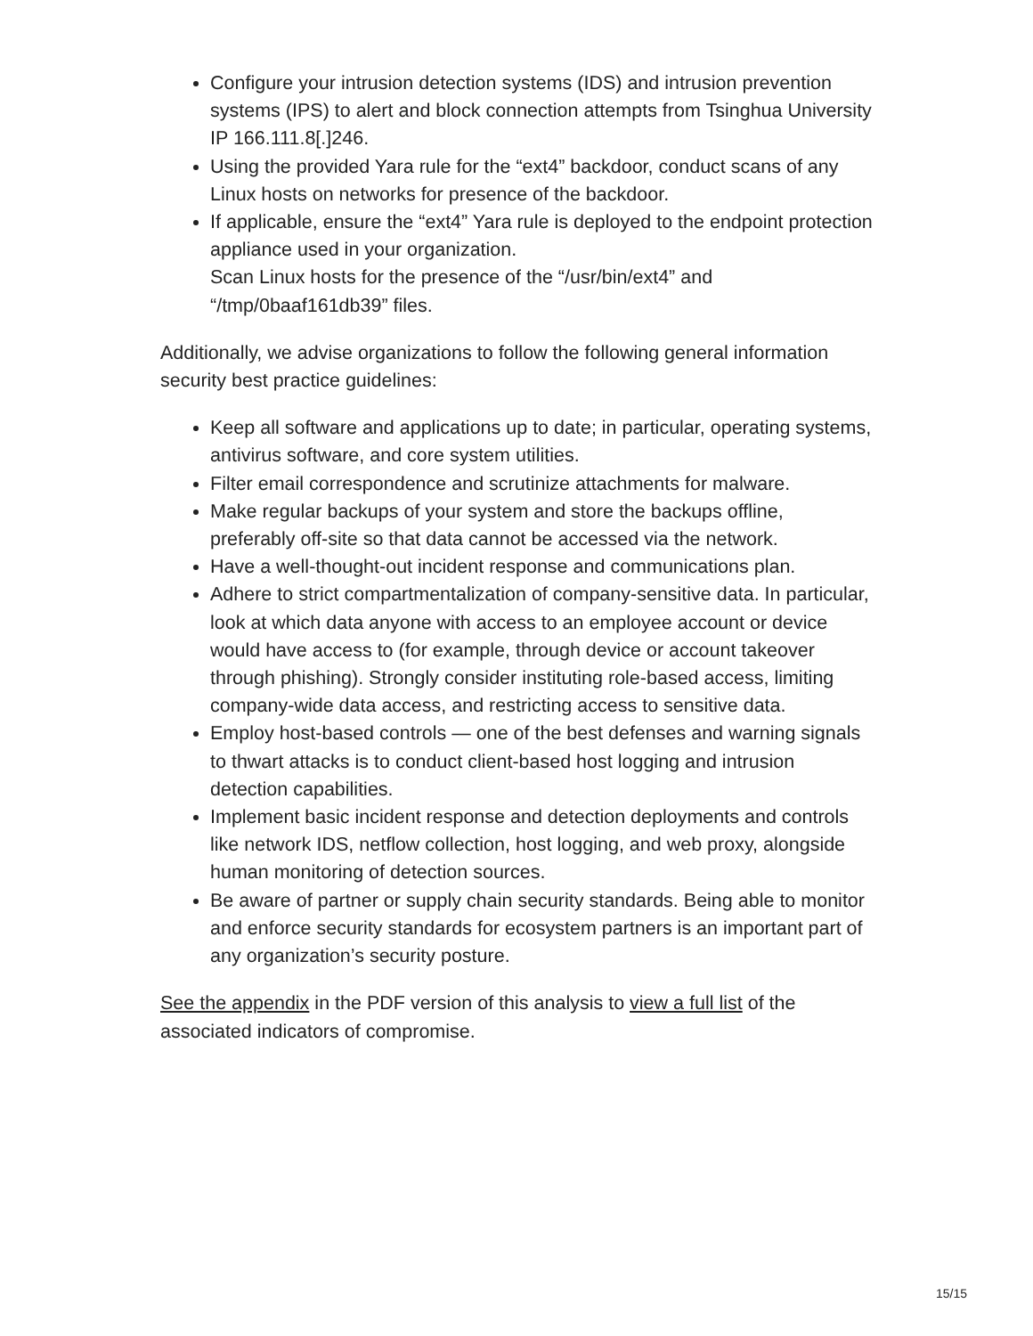Configure your intrusion detection systems (IDS) and intrusion prevention systems (IPS) to alert and block connection attempts from Tsinghua University IP 166.111.8[.]246.
Using the provided Yara rule for the “ext4” backdoor, conduct scans of any Linux hosts on networks for presence of the backdoor.
If applicable, ensure the “ext4” Yara rule is deployed to the endpoint protection appliance used in your organization.
Scan Linux hosts for the presence of the “/usr/bin/ext4” and “/tmp/0baaf161db39” files.
Additionally, we advise organizations to follow the following general information security best practice guidelines:
Keep all software and applications up to date; in particular, operating systems, antivirus software, and core system utilities.
Filter email correspondence and scrutinize attachments for malware.
Make regular backups of your system and store the backups offline, preferably off-site so that data cannot be accessed via the network.
Have a well-thought-out incident response and communications plan.
Adhere to strict compartmentalization of company-sensitive data. In particular, look at which data anyone with access to an employee account or device would have access to (for example, through device or account takeover through phishing). Strongly consider instituting role-based access, limiting company-wide data access, and restricting access to sensitive data.
Employ host-based controls — one of the best defenses and warning signals to thwart attacks is to conduct client-based host logging and intrusion detection capabilities.
Implement basic incident response and detection deployments and controls like network IDS, netflow collection, host logging, and web proxy, alongside human monitoring of detection sources.
Be aware of partner or supply chain security standards. Being able to monitor and enforce security standards for ecosystem partners is an important part of any organization’s security posture.
See the appendix in the PDF version of this analysis to view a full list of the associated indicators of compromise.
15/15